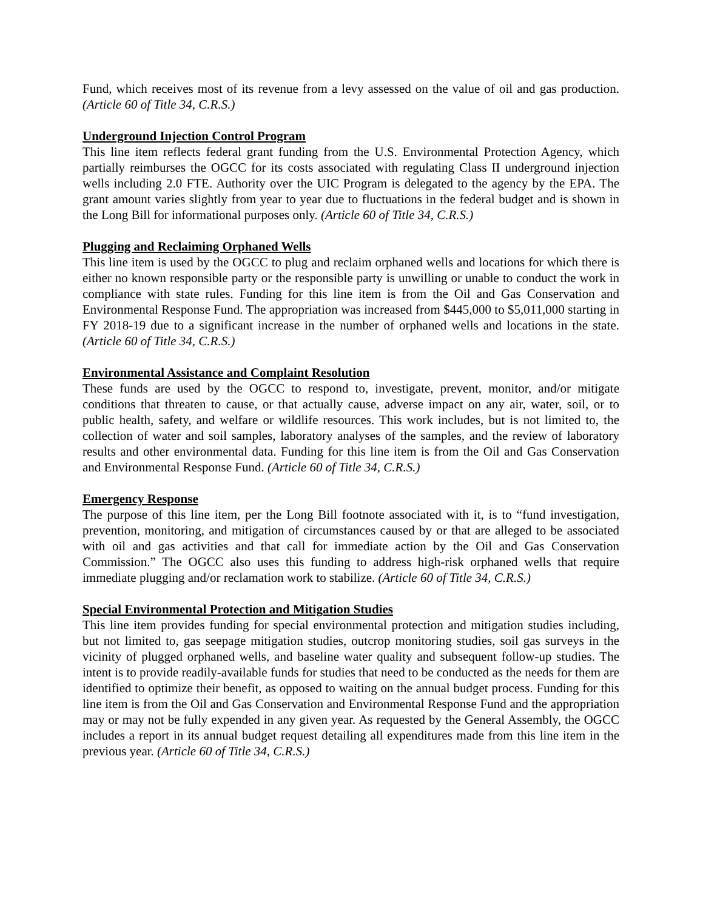Fund, which receives most of its revenue from a levy assessed on the value of oil and gas production. (Article 60 of Title 34, C.R.S.)
Underground Injection Control Program
This line item reflects federal grant funding from the U.S. Environmental Protection Agency, which partially reimburses the OGCC for its costs associated with regulating Class II underground injection wells including 2.0 FTE. Authority over the UIC Program is delegated to the agency by the EPA. The grant amount varies slightly from year to year due to fluctuations in the federal budget and is shown in the Long Bill for informational purposes only. (Article 60 of Title 34, C.R.S.)
Plugging and Reclaiming Orphaned Wells
This line item is used by the OGCC to plug and reclaim orphaned wells and locations for which there is either no known responsible party or the responsible party is unwilling or unable to conduct the work in compliance with state rules. Funding for this line item is from the Oil and Gas Conservation and Environmental Response Fund. The appropriation was increased from $445,000 to $5,011,000 starting in FY 2018-19 due to a significant increase in the number of orphaned wells and locations in the state. (Article 60 of Title 34, C.R.S.)
Environmental Assistance and Complaint Resolution
These funds are used by the OGCC to respond to, investigate, prevent, monitor, and/or mitigate conditions that threaten to cause, or that actually cause, adverse impact on any air, water, soil, or to public health, safety, and welfare or wildlife resources. This work includes, but is not limited to, the collection of water and soil samples, laboratory analyses of the samples, and the review of laboratory results and other environmental data. Funding for this line item is from the Oil and Gas Conservation and Environmental Response Fund. (Article 60 of Title 34, C.R.S.)
Emergency Response
The purpose of this line item, per the Long Bill footnote associated with it, is to “fund investigation, prevention, monitoring, and mitigation of circumstances caused by or that are alleged to be associated with oil and gas activities and that call for immediate action by the Oil and Gas Conservation Commission.” The OGCC also uses this funding to address high-risk orphaned wells that require immediate plugging and/or reclamation work to stabilize. (Article 60 of Title 34, C.R.S.)
Special Environmental Protection and Mitigation Studies
This line item provides funding for special environmental protection and mitigation studies including, but not limited to, gas seepage mitigation studies, outcrop monitoring studies, soil gas surveys in the vicinity of plugged orphaned wells, and baseline water quality and subsequent follow-up studies. The intent is to provide readily-available funds for studies that need to be conducted as the needs for them are identified to optimize their benefit, as opposed to waiting on the annual budget process. Funding for this line item is from the Oil and Gas Conservation and Environmental Response Fund and the appropriation may or may not be fully expended in any given year. As requested by the General Assembly, the OGCC includes a report in its annual budget request detailing all expenditures made from this line item in the previous year. (Article 60 of Title 34, C.R.S.)